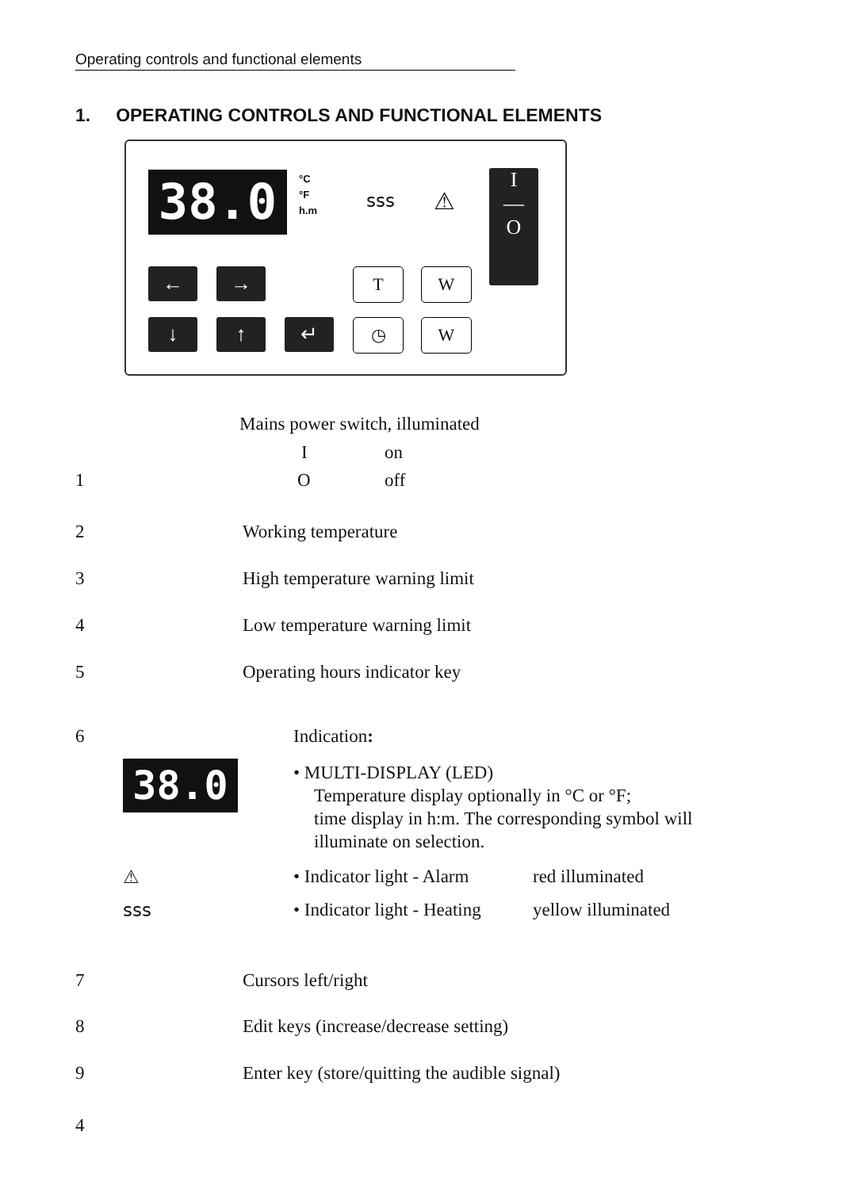Operating controls and functional elements
1. OPERATING CONTROLS AND FUNCTIONAL ELEMENTS
38.0
°C
°F
h.m
ꜱꜱꜱ ⚠
I
—
O
← → T W
↓ ↑ ↵ ◷ W
Mains power switch, illuminated
I on
1 O off
2 Working temperature
3 High temperature warning limit
4 Low temperature warning limit
5 Operating hours indicator key
6 Indication:
38.0
• MULTI-DISPLAY (LED)
Temperature display optionally in °C or °F;
time display in h:m. The corresponding symbol will illuminate on selection.
⚠ • Indicator light - Alarm red illuminated
ꜱꜱꜱ • Indicator light - Heating yellow illuminated
7 Cursors left/right
8 Edit keys (increase/decrease setting)
9 Enter key (store/quitting the audible signal)
4